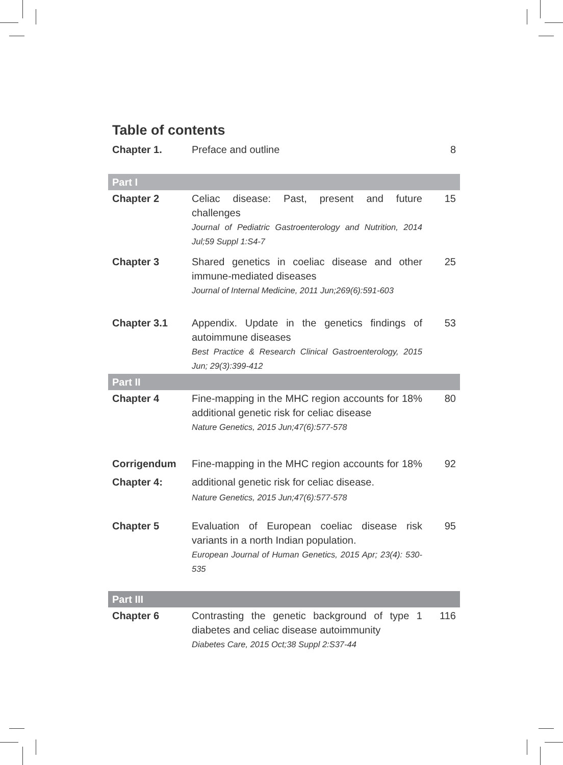Table of contents
| Chapter 1. | Preface and outline | 8 |
| Part I | | |
| Chapter 2 | Celiac disease: Past, present and future challenges Journal of Pediatric Gastroenterology and Nutrition, 2014 Jul;59 Suppl 1:S4-7 | 15 |
| Chapter 3 | Shared genetics in coeliac disease and other immune-mediated diseases Journal of Internal Medicine, 2011 Jun;269(6):591-603 | 25 |
| Chapter 3.1 | Appendix. Update in the genetics findings of autoimmune diseases Best Practice & Research Clinical Gastroenterology, 2015 Jun; 29(3):399-412 | 53 |
| Part II | | |
| Chapter 4 | Fine-mapping in the MHC region accounts for 18% additional genetic risk for celiac disease Nature Genetics, 2015 Jun;47(6):577-578 | 80 |
| Corrigendum Chapter 4: | Fine-mapping in the MHC region accounts for 18% additional genetic risk for celiac disease. Nature Genetics, 2015 Jun;47(6):577-578 | 92 |
| Chapter 5 | Evaluation of European coeliac disease risk variants in a north Indian population. European Journal of Human Genetics, 2015 Apr; 23(4): 530-535 | 95 |
| Part III | | |
| Chapter 6 | Contrasting the genetic background of type 1 diabetes and celiac disease autoimmunity Diabetes Care, 2015 Oct;38 Suppl 2:S37-44 | 116 |